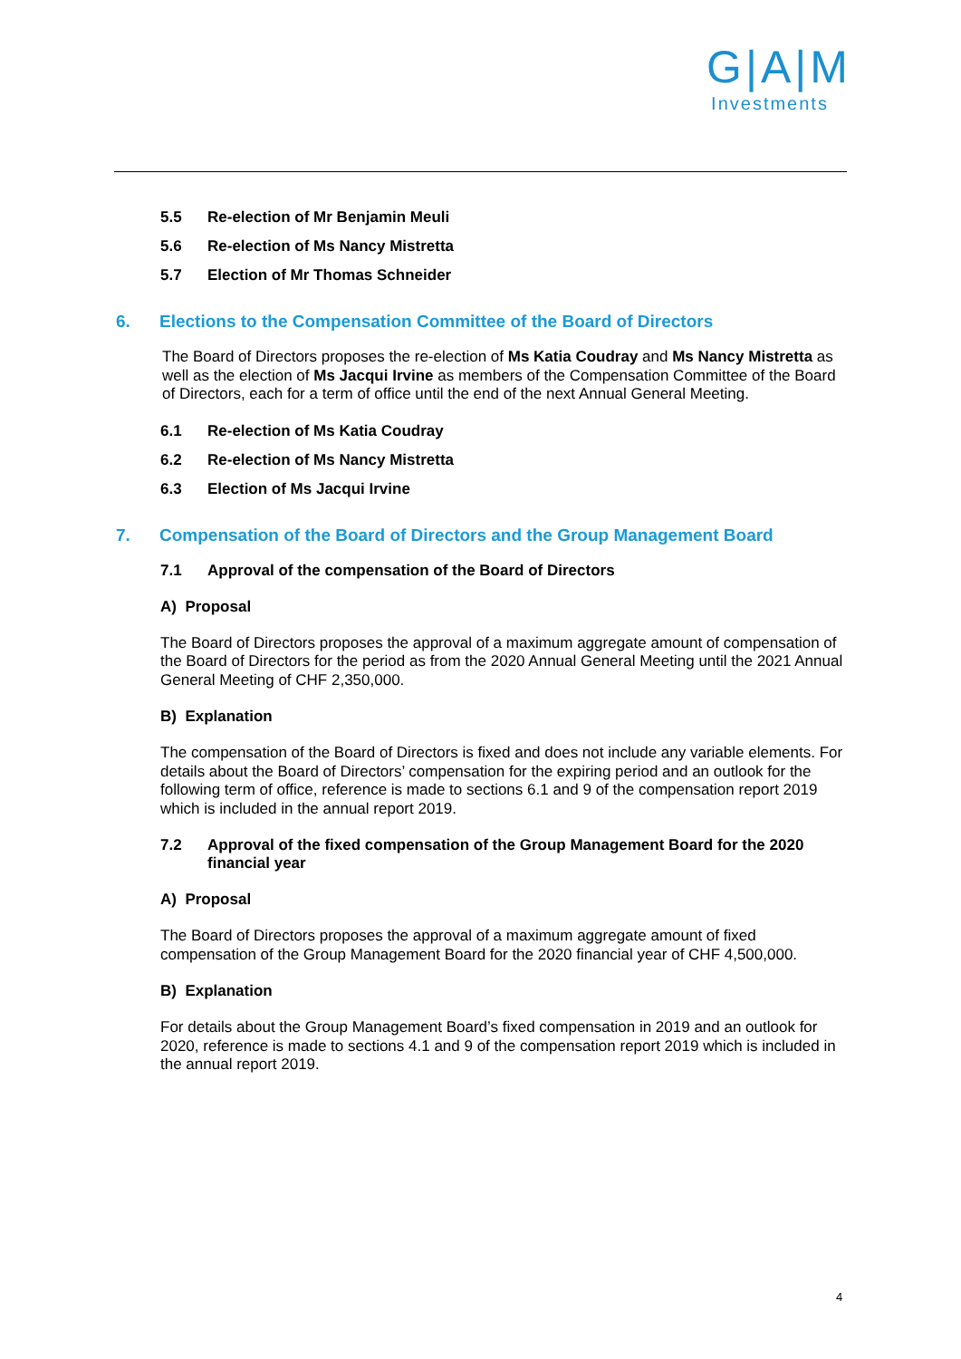G|A|M
Investments
5.5 Re-election of Mr Benjamin Meuli
5.6 Re-election of Ms Nancy Mistretta
5.7 Election of Mr Thomas Schneider
6. Elections to the Compensation Committee of the Board of Directors
The Board of Directors proposes the re-election of Ms Katia Coudray and Ms Nancy Mistretta as well as the election of Ms Jacqui Irvine as members of the Compensation Committee of the Board of Directors, each for a term of office until the end of the next Annual General Meeting.
6.1 Re-election of Ms Katia Coudray
6.2 Re-election of Ms Nancy Mistretta
6.3 Election of Ms Jacqui Irvine
7. Compensation of the Board of Directors and the Group Management Board
7.1 Approval of the compensation of the Board of Directors
A) Proposal
The Board of Directors proposes the approval of a maximum aggregate amount of compensation of the Board of Directors for the period as from the 2020 Annual General Meeting until the 2021 Annual General Meeting of CHF 2,350,000.
B) Explanation
The compensation of the Board of Directors is fixed and does not include any variable elements. For details about the Board of Directors’ compensation for the expiring period and an outlook for the following term of office, reference is made to sections 6.1 and 9 of the compensation report 2019 which is included in the annual report 2019.
7.2 Approval of the fixed compensation of the Group Management Board for the 2020 financial year
A) Proposal
The Board of Directors proposes the approval of a maximum aggregate amount of fixed compensation of the Group Management Board for the 2020 financial year of CHF 4,500,000.
B) Explanation
For details about the Group Management Board’s fixed compensation in 2019 and an outlook for 2020, reference is made to sections 4.1 and 9 of the compensation report 2019 which is included in the annual report 2019.
4